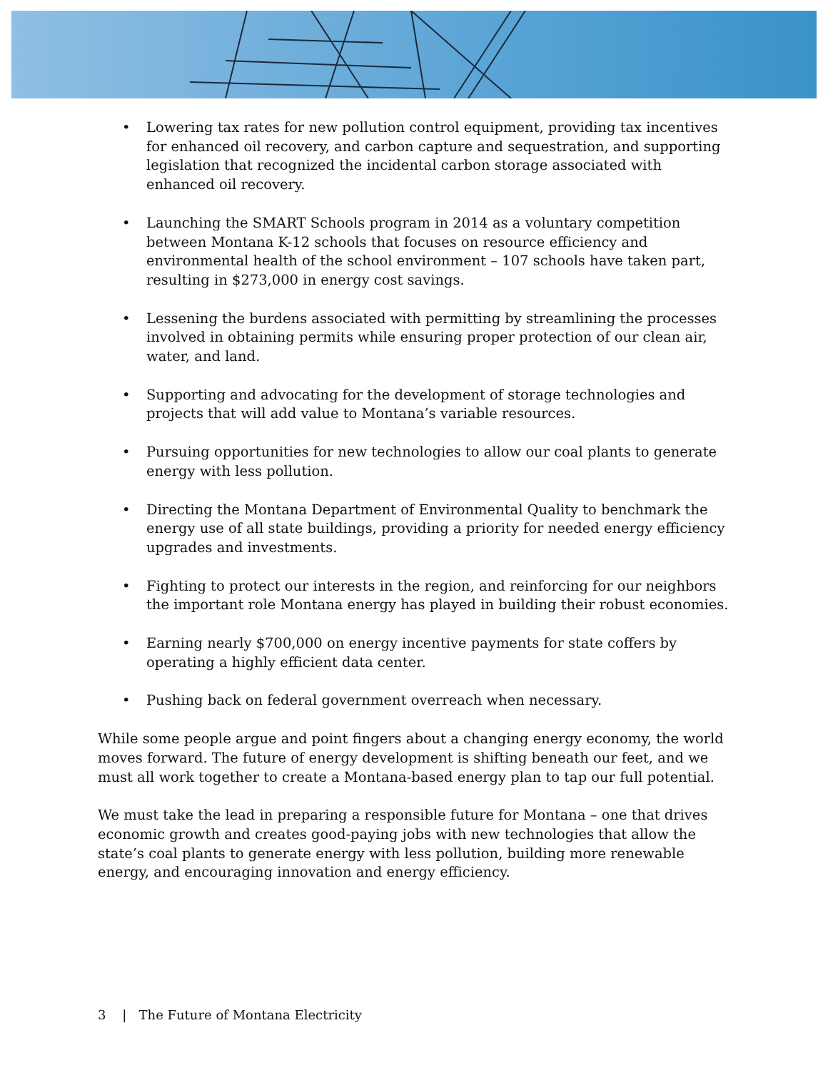• Lowering tax rates for new pollution control equipment, providing tax incentives for enhanced oil recovery, and carbon capture and sequestration, and supporting legislation that recognized the incidental carbon storage associated with enhanced oil recovery.
• Launching the SMART Schools program in 2014 as a voluntary competition between Montana K-12 schools that focuses on resource efficiency and environmental health of the school environment – 107 schools have taken part, resulting in $273,000 in energy cost savings.
• Lessening the burdens associated with permitting by streamlining the processes involved in obtaining permits while ensuring proper protection of our clean air, water, and land.
• Supporting and advocating for the development of storage technologies and projects that will add value to Montana’s variable resources.
• Pursuing opportunities for new technologies to allow our coal plants to generate energy with less pollution.
• Directing the Montana Department of Environmental Quality to benchmark the energy use of all state buildings, providing a priority for needed energy efficiency upgrades and investments.
• Fighting to protect our interests in the region, and reinforcing for our neighbors the important role Montana energy has played in building their robust economies.
• Earning nearly $700,000 on energy incentive payments for state coffers by operating a highly efficient data center.
• Pushing back on federal government overreach when necessary.
While some people argue and point fingers about a changing energy economy, the world moves forward. The future of energy development is shifting beneath our feet, and we must all work together to create a Montana-based energy plan to tap our full potential.
We must take the lead in preparing a responsible future for Montana – one that drives economic growth and creates good-paying jobs with new technologies that allow the state’s coal plants to generate energy with less pollution, building more renewable energy, and encouraging innovation and energy efficiency.
3 | The Future of Montana Electricity